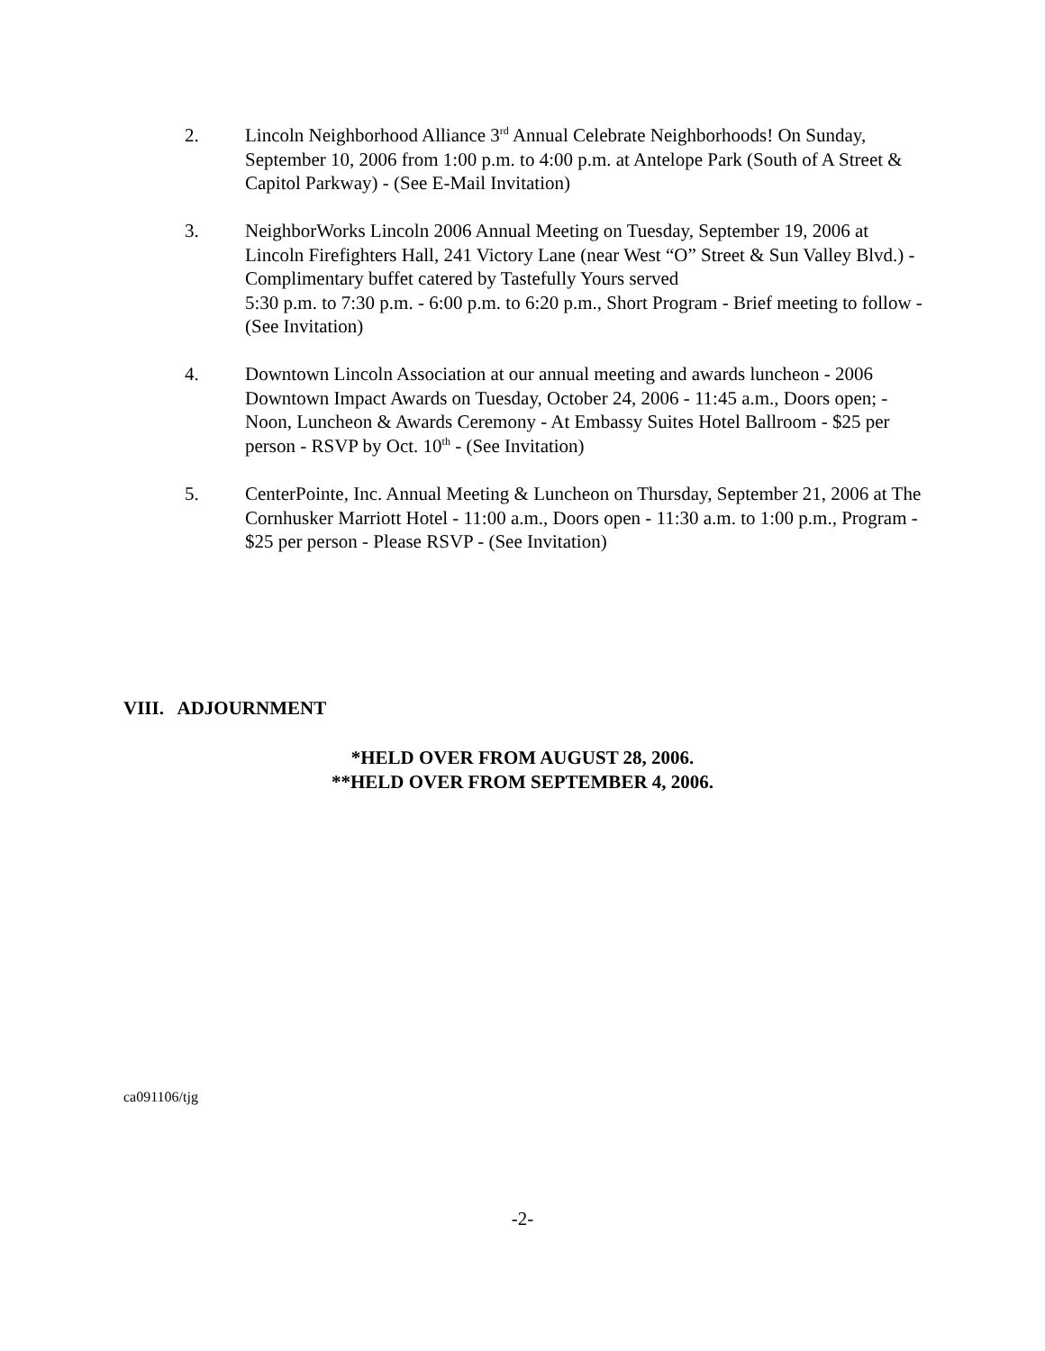2. Lincoln Neighborhood Alliance 3<sup>rd</sup> Annual Celebrate Neighborhoods! On Sunday, September 10, 2006 from 1:00 p.m. to 4:00 p.m. at Antelope Park (South of A Street & Capitol Parkway) - (See E-Mail Invitation)
3. NeighborWorks Lincoln 2006 Annual Meeting on Tuesday, September 19, 2006 at Lincoln Firefighters Hall, 241 Victory Lane (near West “O” Street & Sun Valley Blvd.) - Complimentary buffet catered by Tastefully Yours served
5:30 p.m. to 7:30 p.m. - 6:00 p.m. to 6:20 p.m., Short Program - Brief meeting to follow - (See Invitation)
4. Downtown Lincoln Association at our annual meeting and awards luncheon - 2006 Downtown Impact Awards on Tuesday, October 24, 2006 - 11:45 a.m., Doors open; - Noon, Luncheon & Awards Ceremony - At Embassy Suites Hotel Ballroom - $25 per person - RSVP by Oct. 10<sup>th</sup> - (See Invitation)
5. CenterPointe, Inc. Annual Meeting & Luncheon on Thursday, September 21, 2006 at The Cornhusker Marriott Hotel - 11:00 a.m., Doors open - 11:30 a.m. to 1:00 p.m., Program - $25 per person - Please RSVP - (See Invitation)
VIII. ADJOURNMENT
*HELD OVER FROM AUGUST 28, 2006.
**HELD OVER FROM SEPTEMBER 4, 2006.
ca091106/tjg
-2-